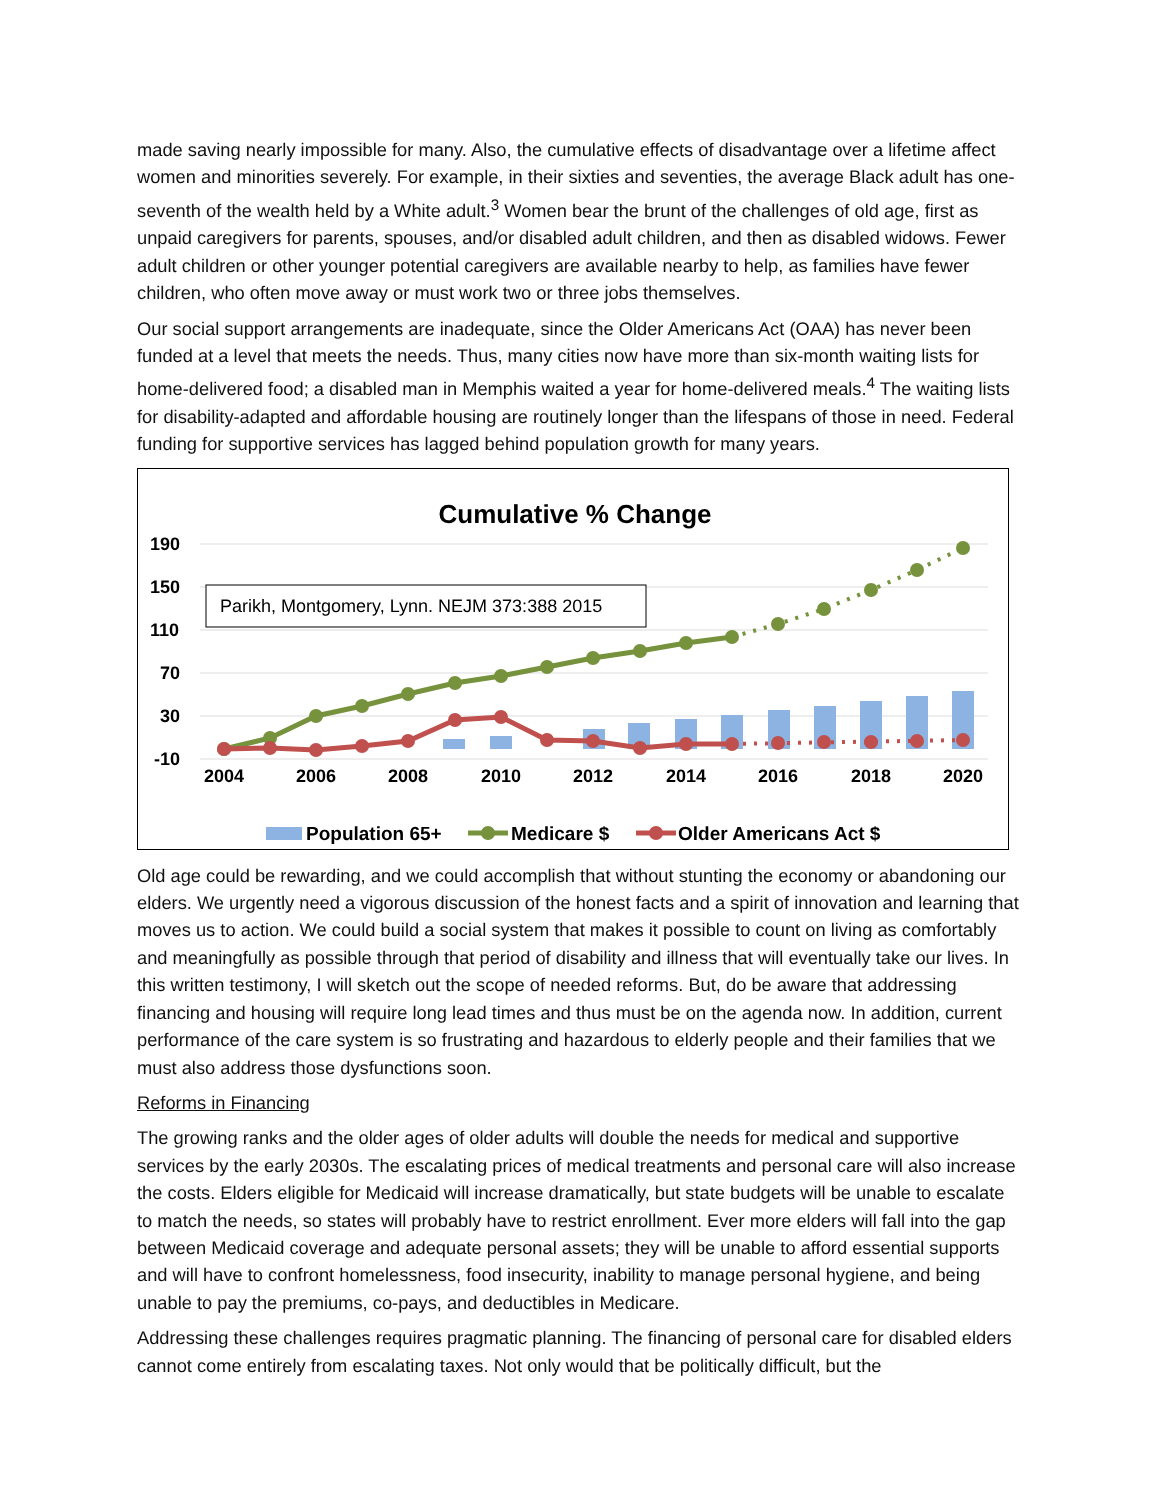made saving nearly impossible for many. Also, the cumulative effects of disadvantage over a lifetime affect women and minorities severely. For example, in their sixties and seventies, the average Black adult has one-seventh of the wealth held by a White adult.<sup>3</sup> Women bear the brunt of the challenges of old age, first as unpaid caregivers for parents, spouses, and/or disabled adult children, and then as disabled widows. Fewer adult children or other younger potential caregivers are available nearby to help, as families have fewer children, who often move away or must work two or three jobs themselves.
Our social support arrangements are inadequate, since the Older Americans Act (OAA) has never been funded at a level that meets the needs. Thus, many cities now have more than six-month waiting lists for home-delivered food; a disabled man in Memphis waited a year for home-delivered meals.<sup>4</sup> The waiting lists for disability-adapted and affordable housing are routinely longer than the lifespans of those in need. Federal funding for supportive services has lagged behind population growth for many years.
Cumulative % Change
190
150
110
70
30
-10
Parikh, Montgomery, Lynn. NEJM 373:388 2015
2004
2006
2008
2010
2012
2014
2016
2018
2020
Population 65+
Medicare $
Older Americans Act $
Old age could be rewarding, and we could accomplish that without stunting the economy or abandoning our elders. We urgently need a vigorous discussion of the honest facts and a spirit of innovation and learning that moves us to action. We could build a social system that makes it possible to count on living as comfortably and meaningfully as possible through that period of disability and illness that will eventually take our lives. In this written testimony, I will sketch out the scope of needed reforms. But, do be aware that addressing financing and housing will require long lead times and thus must be on the agenda now. In addition, current performance of the care system is so frustrating and hazardous to elderly people and their families that we must also address those dysfunctions soon.
Reforms in Financing
The growing ranks and the older ages of older adults will double the needs for medical and supportive services by the early 2030s. The escalating prices of medical treatments and personal care will also increase the costs. Elders eligible for Medicaid will increase dramatically, but state budgets will be unable to escalate to match the needs, so states will probably have to restrict enrollment. Ever more elders will fall into the gap between Medicaid coverage and adequate personal assets; they will be unable to afford essential supports and will have to confront homelessness, food insecurity, inability to manage personal hygiene, and being unable to pay the premiums, co-pays, and deductibles in Medicare.
Addressing these challenges requires pragmatic planning. The financing of personal care for disabled elders cannot come entirely from escalating taxes. Not only would that be politically difficult, but the